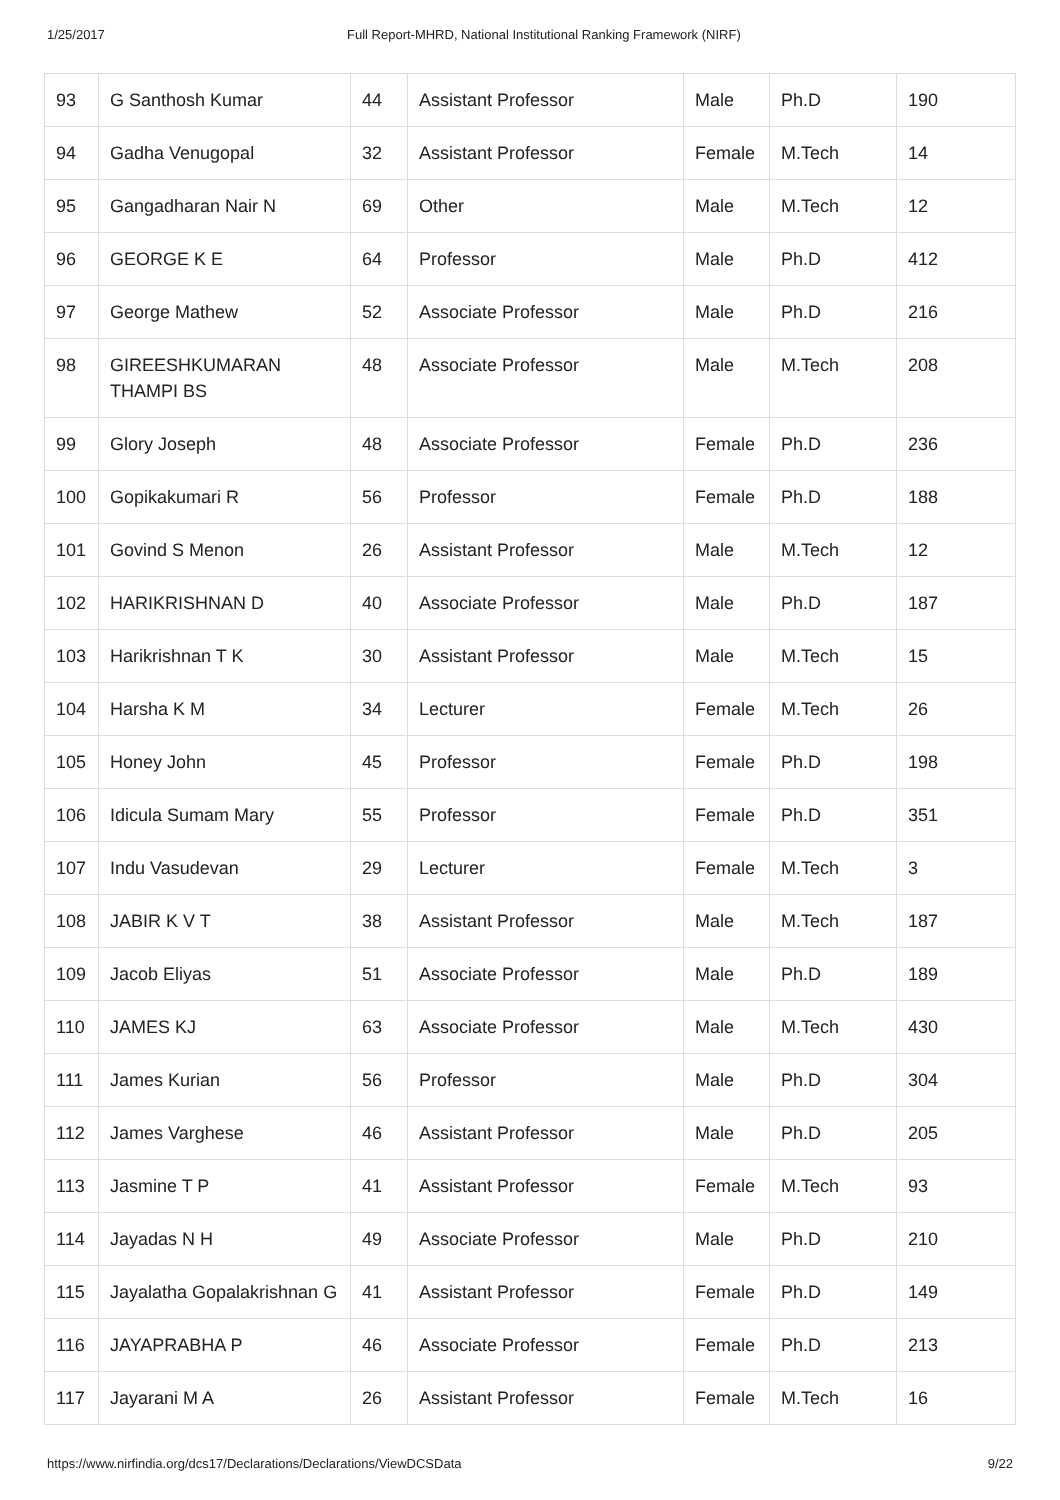1/25/2017 Full Report-MHRD, National Institutional Ranking Framework (NIRF)
| 93 | G Santhosh Kumar | 44 | Assistant Professor | Male | Ph.D | 190 |
| 94 | Gadha Venugopal | 32 | Assistant Professor | Female | M.Tech | 14 |
| 95 | Gangadharan Nair N | 69 | Other | Male | M.Tech | 12 |
| 96 | GEORGE K E | 64 | Professor | Male | Ph.D | 412 |
| 97 | George Mathew | 52 | Associate Professor | Male | Ph.D | 216 |
| 98 | GIREESHKUMARAN THAMPI BS | 48 | Associate Professor | Male | M.Tech | 208 |
| 99 | Glory Joseph | 48 | Associate Professor | Female | Ph.D | 236 |
| 100 | Gopikakumari R | 56 | Professor | Female | Ph.D | 188 |
| 101 | Govind S Menon | 26 | Assistant Professor | Male | M.Tech | 12 |
| 102 | HARIKRISHNAN D | 40 | Associate Professor | Male | Ph.D | 187 |
| 103 | Harikrishnan T K | 30 | Assistant Professor | Male | M.Tech | 15 |
| 104 | Harsha K M | 34 | Lecturer | Female | M.Tech | 26 |
| 105 | Honey John | 45 | Professor | Female | Ph.D | 198 |
| 106 | Idicula Sumam Mary | 55 | Professor | Female | Ph.D | 351 |
| 107 | Indu Vasudevan | 29 | Lecturer | Female | M.Tech | 3 |
| 108 | JABIR K V T | 38 | Assistant Professor | Male | M.Tech | 187 |
| 109 | Jacob Eliyas | 51 | Associate Professor | Male | Ph.D | 189 |
| 110 | JAMES KJ | 63 | Associate Professor | Male | M.Tech | 430 |
| 111 | James Kurian | 56 | Professor | Male | Ph.D | 304 |
| 112 | James Varghese | 46 | Assistant Professor | Male | Ph.D | 205 |
| 113 | Jasmine T P | 41 | Assistant Professor | Female | M.Tech | 93 |
| 114 | Jayadas N H | 49 | Associate Professor | Male | Ph.D | 210 |
| 115 | Jayalatha Gopalakrishnan G | 41 | Assistant Professor | Female | Ph.D | 149 |
| 116 | JAYAPRABHA P | 46 | Associate Professor | Female | Ph.D | 213 |
| 117 | Jayarani M A | 26 | Assistant Professor | Female | M.Tech | 16 |
https://www.nirfindia.org/dcs17/Declarations/Declarations/ViewDCSData 9/22